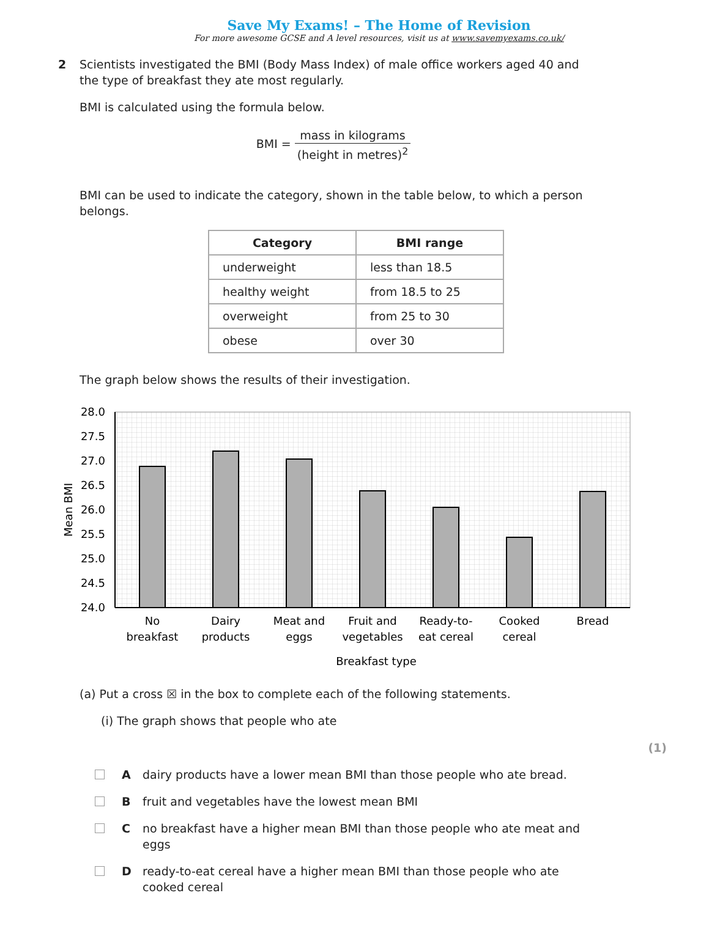Save My Exams! – The Home of Revision
For more awesome GCSE and A level resources, visit us at www.savemyexams.co.uk/
2
Scientists investigated the BMI (Body Mass Index) of male office workers aged 40 and the type of breakfast they ate most regularly.
BMI is calculated using the formula below.
BMI = mass in kilograms (height in metres)<sup>2</sup>
BMI can be used to indicate the category, shown in the table below, to which a person belongs.
| Category | BMI range |
| --- | --- |
| underweight | less than 18.5 |
| healthy weight | from 18.5 to 25 |
| overweight | from 25 to 30 |
| obese | over 30 |
The graph below shows the results of their investigation.
28.0
27.5
27.0
26.5
26.0
25.5
25.0
24.5
24.0
Mean BMI
No
breakfast
Dairy
products
Meat and
eggs
Fruit and
vegetables
Ready-to-
eat cereal
Cooked
cereal
Bread
Breakfast type
(a) Put a cross ☒ in the box to complete each of the following statements.
(i) The graph shows that people who ate
(1)
Adairy products have a lower mean BMI than those people who ate bread.
Bfruit and vegetables have the lowest mean BMI
Cno breakfast have a higher mean BMI than those people who ate meat and eggs
Dready-to-eat cereal have a higher mean BMI than those people who ate cooked cereal